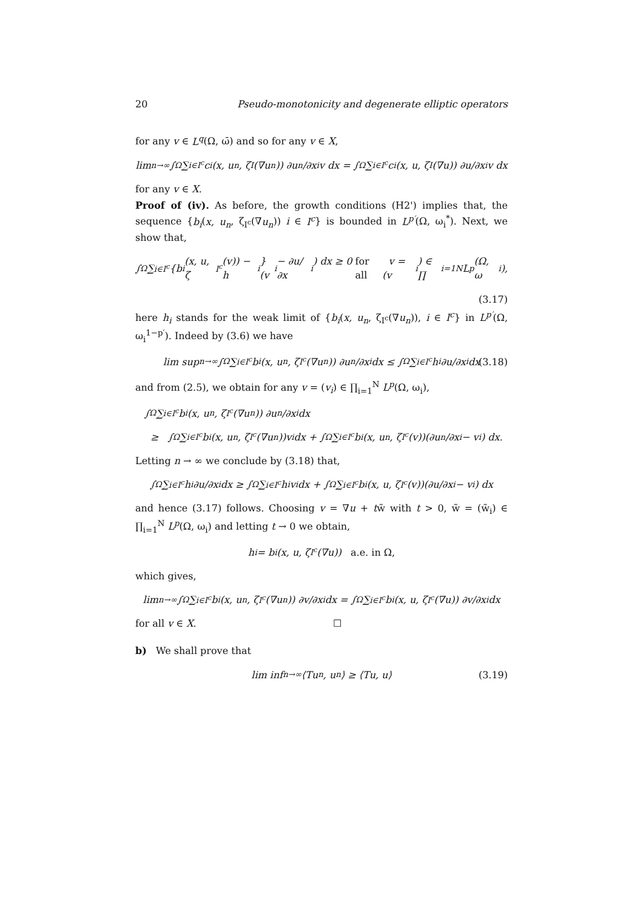20 Pseudo-monotonicity and degenerate elliptic operators
for any v ∈ L<sup>q</sup>(Ω, ω̄) and so for any v ∈ X,
lim<sub>n→∞</sub> ∫<sub>Ω</sub> ∑<sub>i∈I<sup>c</sup></sub> c<sub>i</sub>(x, u<sub>n</sub>, ζ<sub>I</sub>(∇u<sub>n</sub>)) ∂u<sub>n</sub>/∂x<sub>i</sub> v dx = ∫<sub>Ω</sub> ∑<sub>i∈I<sup>c</sup></sub> c<sub>i</sub>(x, u, ζ<sub>I</sub>(∇u)) ∂u/∂x<sub>i</sub> v dx
for any v ∈ X.
Proof of (iv). As before, the growth conditions (H2') implies that, the sequence {b<sub>i</sub>(x, u<sub>n</sub>, ζ<sub>I<sup>c</sup></sub>(∇u<sub>n</sub>)) i ∈ I<sup>c</sup>} is bounded in L<sup>p′</sup>(Ω, ω<sub>i</sub><sup>*</sup>). Next, we show that,
∫<sub>Ω</sub> ∑<sub>i∈I<sup>c</sup></sub> {b<sub>i</sub>(x, u, ζ<sub>I<sup>c</sup></sub>(v)) − h<sub>i</sub>}(v<sub>i</sub> − ∂u/∂x<sub>i</sub>) dx ≥ 0 for all v = (v<sub>i</sub>) ∈ ∏<sub>i=1</sub><sup>N</sup> L<sup>p</sup>(Ω, ω<sub>i</sub>),
(3.17)
here h<sub>i</sub> stands for the weak limit of {b<sub>i</sub>(x, u<sub>n</sub>, ζ<sub>I<sup>c</sup></sub>(∇u<sub>n</sub>)), i ∈ I<sup>c</sup>} in L<sup>p′</sup>(Ω, ω<sub>i</sub><sup>1−p′</sup>). Indeed by (3.6) we have
lim sup<sub>n→∞</sub> ∫<sub>Ω</sub> ∑<sub>i∈I<sup>c</sup></sub> b<sub>i</sub>(x, u<sub>n</sub>, ζ<sub>I<sup>c</sup></sub>(∇u<sub>n</sub>)) ∂u<sub>n</sub>/∂x<sub>i</sub> dx ≤ ∫<sub>Ω</sub> ∑<sub>i∈I<sup>c</sup></sub> h<sub>i</sub> ∂u/∂x<sub>i</sub> dx (3.18)
and from (2.5), we obtain for any v = (v<sub>i</sub>) ∈ ∏<sub>i=1</sub><sup>N</sup> L<sup>p</sup>(Ω, ω<sub>i</sub>),
∫<sub>Ω</sub> ∑<sub>i∈I<sup>c</sup></sub> b<sub>i</sub>(x, u<sub>n</sub>, ζ<sub>I<sup>c</sup></sub>(∇u<sub>n</sub>)) ∂u<sub>n</sub>/∂x<sub>i</sub> dx
≥ ∫<sub>Ω</sub> ∑<sub>i∈I<sup>c</sup></sub> b<sub>i</sub>(x, u<sub>n</sub>, ζ<sub>I<sup>c</sup></sub>(∇u<sub>n</sub>))v<sub>i</sub> dx + ∫<sub>Ω</sub> ∑<sub>i∈I<sup>c</sup></sub> b<sub>i</sub>(x, u<sub>n</sub>, ζ<sub>I<sup>c</sup></sub>(v))(∂u<sub>n</sub>/∂x<sub>i</sub> − v<sub>i</sub>) dx.
Letting n → ∞ we conclude by (3.18) that,
∫<sub>Ω</sub> ∑<sub>i∈I<sup>c</sup></sub> h<sub>i</sub> ∂u/∂x<sub>i</sub> dx ≥ ∫<sub>Ω</sub> ∑<sub>i∈I<sup>c</sup></sub> h<sub>i</sub>v<sub>i</sub> dx + ∫<sub>Ω</sub> ∑<sub>i∈I<sup>c</sup></sub> b<sub>i</sub>(x, u, ζ<sub>I<sup>c</sup></sub>(v))(∂u/∂x<sub>i</sub> − v<sub>i</sub>) dx
and hence (3.17) follows. Choosing v = ∇u + tw̃ with t > 0, w̃ = (w̃<sub>i</sub>) ∈ ∏<sub>i=1</sub><sup>N</sup> L<sup>p</sup>(Ω, ω<sub>i</sub>) and letting t → 0 we obtain,
h<sub>i</sub> = b<sub>i</sub>(x, u, ζ<sub>I<sup>c</sup></sub>(∇u)) a.e. in Ω,
which gives,
lim<sub>n→∞</sub> ∫<sub>Ω</sub> ∑<sub>i∈I<sup>c</sup></sub> b<sub>i</sub>(x, u<sub>n</sub>, ζ<sub>I<sup>c</sup></sub>(∇u<sub>n</sub>)) ∂v/∂x<sub>i</sub> dx = ∫<sub>Ω</sub> ∑<sub>i∈I<sup>c</sup></sub> b<sub>i</sub>(x, u, ζ<sub>I<sup>c</sup></sub>(∇u)) ∂v/∂x<sub>i</sub> dx
for all v ∈ X. ☐
b) We shall prove that
lim inf<sub>n→∞</sub> ⟨Tu<sub>n</sub>, u<sub>n</sub>⟩ ≥ ⟨Tu, u⟩ (3.19)